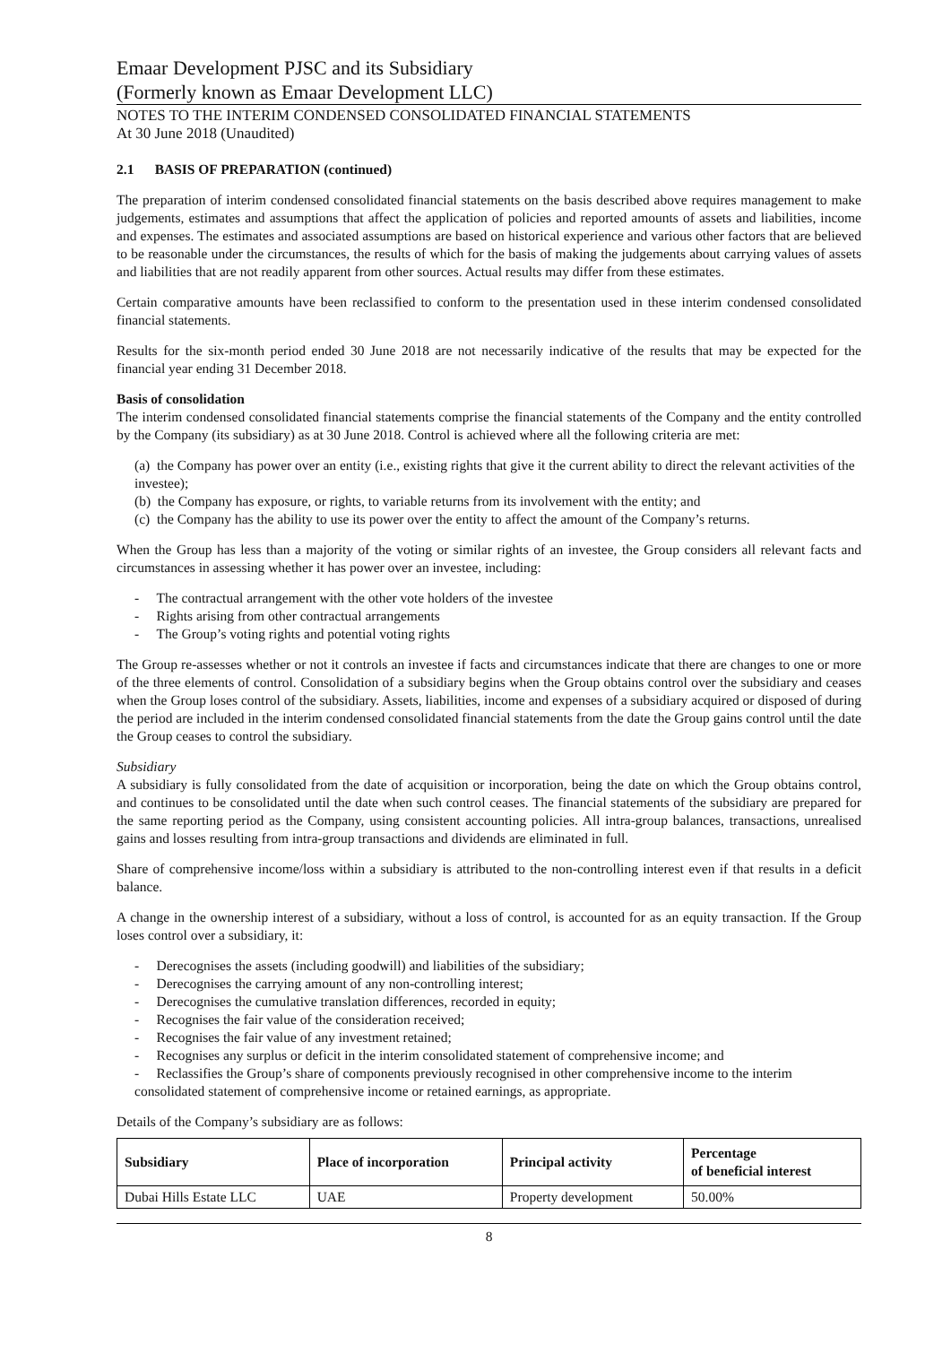Emaar Development PJSC and its Subsidiary
(Formerly known as Emaar Development LLC)
NOTES TO THE INTERIM CONDENSED CONSOLIDATED FINANCIAL STATEMENTS
At 30 June 2018 (Unaudited)
2.1 BASIS OF PREPARATION (continued)
The preparation of interim condensed consolidated financial statements on the basis described above requires management to make judgements, estimates and assumptions that affect the application of policies and reported amounts of assets and liabilities, income and expenses. The estimates and associated assumptions are based on historical experience and various other factors that are believed to be reasonable under the circumstances, the results of which for the basis of making the judgements about carrying values of assets and liabilities that are not readily apparent from other sources. Actual results may differ from these estimates.
Certain comparative amounts have been reclassified to conform to the presentation used in these interim condensed consolidated financial statements.
Results for the six-month period ended 30 June 2018 are not necessarily indicative of the results that may be expected for the financial year ending 31 December 2018.
Basis of consolidation
The interim condensed consolidated financial statements comprise the financial statements of the Company and the entity controlled by the Company (its subsidiary) as at 30 June 2018. Control is achieved where all the following criteria are met:
(a) the Company has power over an entity (i.e., existing rights that give it the current ability to direct the relevant activities of the investee);
(b) the Company has exposure, or rights, to variable returns from its involvement with the entity; and
(c) the Company has the ability to use its power over the entity to affect the amount of the Company’s returns.
When the Group has less than a majority of the voting or similar rights of an investee, the Group considers all relevant facts and circumstances in assessing whether it has power over an investee, including:
- The contractual arrangement with the other vote holders of the investee
- Rights arising from other contractual arrangements
- The Group’s voting rights and potential voting rights
The Group re-assesses whether or not it controls an investee if facts and circumstances indicate that there are changes to one or more of the three elements of control. Consolidation of a subsidiary begins when the Group obtains control over the subsidiary and ceases when the Group loses control of the subsidiary. Assets, liabilities, income and expenses of a subsidiary acquired or disposed of during the period are included in the interim condensed consolidated financial statements from the date the Group gains control until the date the Group ceases to control the subsidiary.
Subsidiary
A subsidiary is fully consolidated from the date of acquisition or incorporation, being the date on which the Group obtains control, and continues to be consolidated until the date when such control ceases. The financial statements of the subsidiary are prepared for the same reporting period as the Company, using consistent accounting policies. All intra-group balances, transactions, unrealised gains and losses resulting from intra-group transactions and dividends are eliminated in full.
Share of comprehensive income/loss within a subsidiary is attributed to the non-controlling interest even if that results in a deficit balance.
A change in the ownership interest of a subsidiary, without a loss of control, is accounted for as an equity transaction. If the Group loses control over a subsidiary, it:
- Derecognises the assets (including goodwill) and liabilities of the subsidiary;
- Derecognises the carrying amount of any non-controlling interest;
- Derecognises the cumulative translation differences, recorded in equity;
- Recognises the fair value of the consideration received;
- Recognises the fair value of any investment retained;
- Recognises any surplus or deficit in the interim consolidated statement of comprehensive income; and
- Reclassifies the Group’s share of components previously recognised in other comprehensive income to the interim consolidated statement of comprehensive income or retained earnings, as appropriate.
Details of the Company’s subsidiary are as follows:
| Subsidiary | Place of incorporation | Principal activity | Percentage of beneficial interest |
| --- | --- | --- | --- |
| Dubai Hills Estate LLC | UAE | Property development | 50.00% |
8